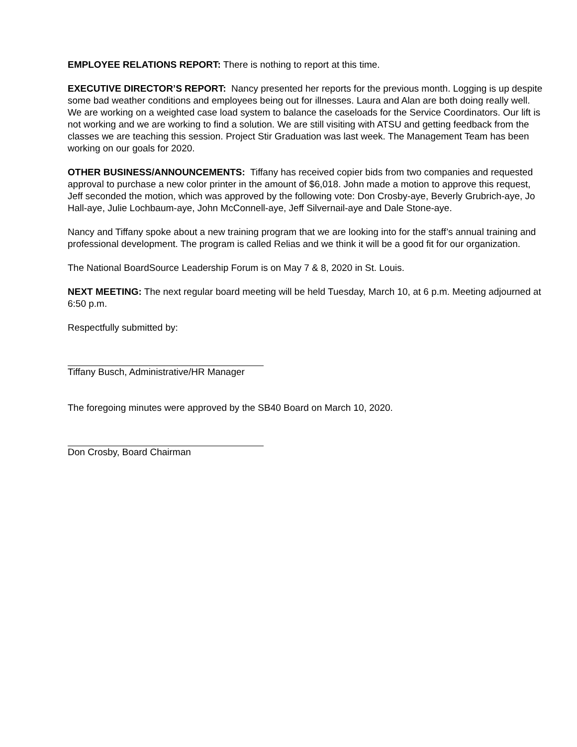EMPLOYEE RELATIONS REPORT: There is nothing to report at this time.
EXECUTIVE DIRECTOR’S REPORT: Nancy presented her reports for the previous month. Logging is up despite some bad weather conditions and employees being out for illnesses. Laura and Alan are both doing really well. We are working on a weighted case load system to balance the caseloads for the Service Coordinators. Our lift is not working and we are working to find a solution. We are still visiting with ATSU and getting feedback from the classes we are teaching this session. Project Stir Graduation was last week. The Management Team has been working on our goals for 2020.
OTHER BUSINESS/ANNOUNCEMENTS: Tiffany has received copier bids from two companies and requested approval to purchase a new color printer in the amount of $6,018. John made a motion to approve this request, Jeff seconded the motion, which was approved by the following vote: Don Crosby-aye, Beverly Grubrich-aye, Jo Hall-aye, Julie Lochbaum-aye, John McConnell-aye, Jeff Silvernail-aye and Dale Stone-aye.
Nancy and Tiffany spoke about a new training program that we are looking into for the staff’s annual training and professional development. The program is called Relias and we think it will be a good fit for our organization.
The National BoardSource Leadership Forum is on May 7 & 8, 2020 in St. Louis.
NEXT MEETING: The next regular board meeting will be held Tuesday, March 10, at 6 p.m. Meeting adjourned at 6:50 p.m.
Respectfully submitted by:
Tiffany Busch, Administrative/HR Manager
The foregoing minutes were approved by the SB40 Board on March 10, 2020.
Don Crosby, Board Chairman